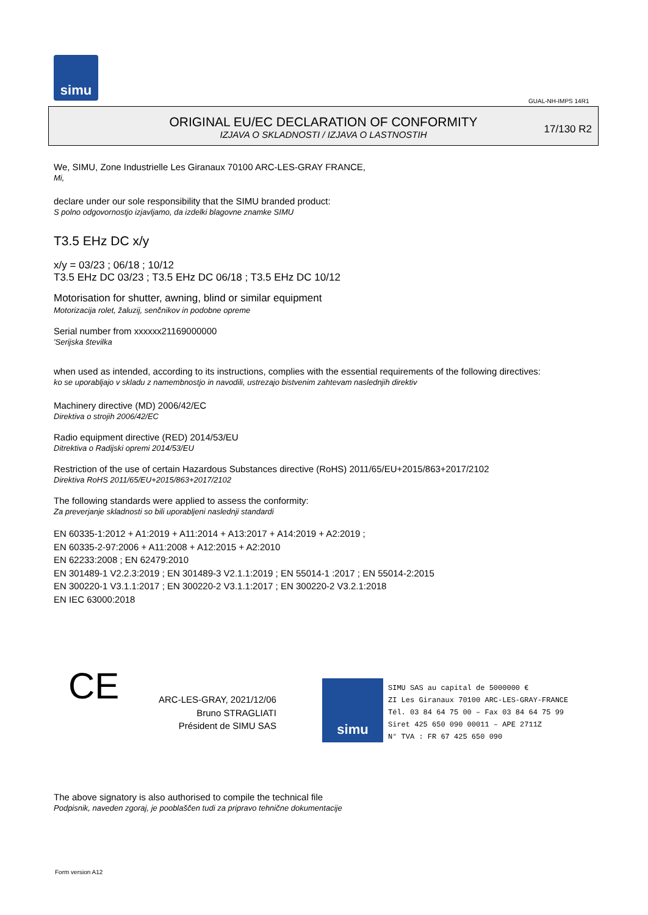simu
GUAL-NH-IMPS 14R1
ORIGINAL EU/EC DECLARATION OF CONFORMITY
IZJAVA O SKLADNOSTI / IZJAVA O LASTNOSTIH
17/130 R2
We, SIMU, Zone Industrielle Les Giranaux 70100 ARC-LES-GRAY FRANCE,
Mi,
declare under our sole responsibility that the SIMU branded product:
S polno odgovornostjo izjavljamo, da izdelki blagovne znamke SIMU
T3.5 EHz DC x/y
x/y = 03/23 ; 06/18 ; 10/12
T3.5 EHz DC 03/23 ; T3.5 EHz DC 06/18 ; T3.5 EHz DC 10/12
Motorisation for shutter, awning, blind or similar equipment
Motorizacija rolet, žaluzij, senčnikov in podobne opreme
Serial number from xxxxxx21169000000
'Serijska številka
when used as intended, according to its instructions, complies with the essential requirements of the following directives:
ko se uporabljajo v skladu z namembnostjo in navodili, ustrezajo bistvenim zahtevam naslednjih direktiv
Machinery directive (MD) 2006/42/EC
Direktiva o strojih 2006/42/EC
Radio equipment directive (RED) 2014/53/EU
Ditrektiva o Radijski opremi 2014/53/EU
Restriction of the use of certain Hazardous Substances directive (RoHS) 2011/65/EU+2015/863+2017/2102
Direktiva RoHS 2011/65/EU+2015/863+2017/2102
The following standards were applied to assess the conformity:
Za preverjanje skladnosti so bili uporabljeni naslednji standardi
EN 60335-1:2012 + A1:2019 + A11:2014 + A13:2017 + A14:2019 + A2:2019 ;
EN 60335-2-97:2006 + A11:2008 + A12:2015 + A2:2010
EN 62233:2008 ; EN 62479:2010
EN 301489-1 V2.2.3:2019 ; EN 301489-3 V2.1.1:2019 ; EN 55014-1 :2017 ; EN 55014-2:2015
EN 300220-1 V3.1.1:2017 ; EN 300220-2 V3.1.1:2017 ; EN 300220-2 V3.2.1:2018
EN IEC 63000:2018
CE
ARC-LES-GRAY, 2021/12/06
Bruno STRAGLIATI
Président de SIMU SAS
simu
SIMU SAS au capital de 5000000 €
ZI Les Giranaux 70100 ARC-LES-GRAY-FRANCE
Tél. 03 84 64 75 00 – Fax 03 84 64 75 99
Siret 425 650 090 00011 – APE 2711Z
N° TVA : FR 67 425 650 090
The above signatory is also authorised to compile the technical file
Podpisnik, naveden zgoraj, je pooblaščen tudi za pripravo tehnične dokumentacije
Form version A12